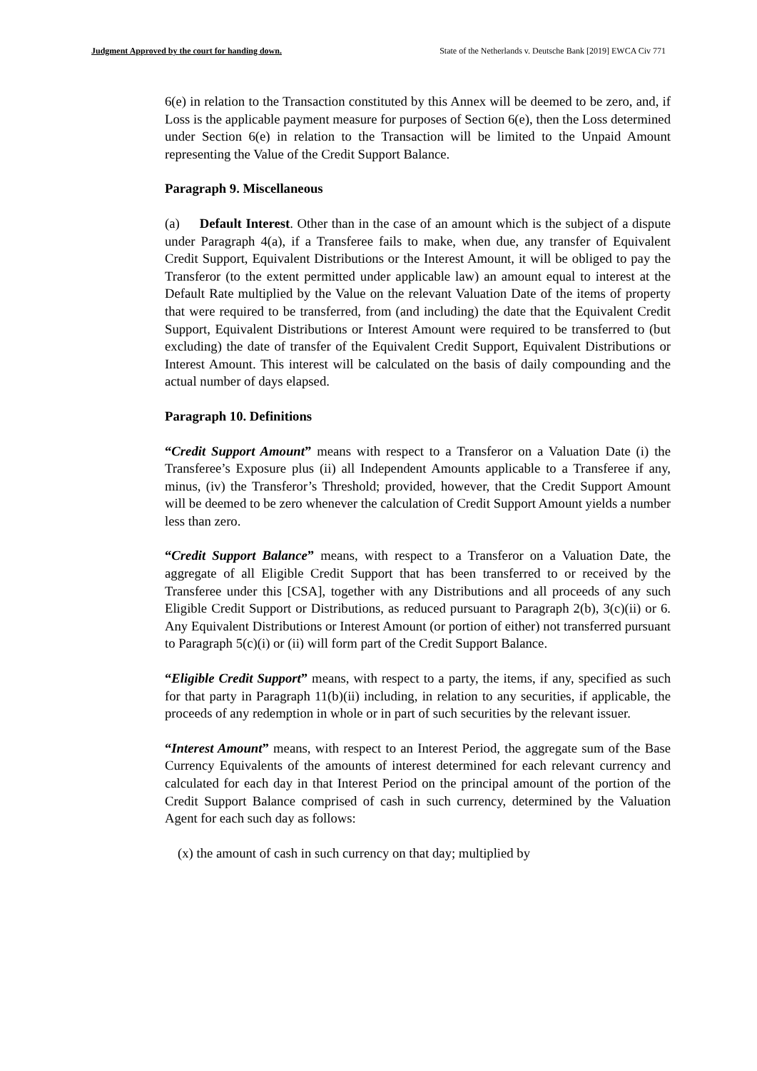Judgment Approved by the court for handing down. State of the Netherlands v. Deutsche Bank [2019] EWCA Civ 771
6(e) in relation to the Transaction constituted by this Annex will be deemed to be zero, and, if Loss is the applicable payment measure for purposes of Section 6(e), then the Loss determined under Section 6(e) in relation to the Transaction will be limited to the Unpaid Amount representing the Value of the Credit Support Balance.
Paragraph 9. Miscellaneous
(a) Default Interest. Other than in the case of an amount which is the subject of a dispute under Paragraph 4(a), if a Transferee fails to make, when due, any transfer of Equivalent Credit Support, Equivalent Distributions or the Interest Amount, it will be obliged to pay the Transferor (to the extent permitted under applicable law) an amount equal to interest at the Default Rate multiplied by the Value on the relevant Valuation Date of the items of property that were required to be transferred, from (and including) the date that the Equivalent Credit Support, Equivalent Distributions or Interest Amount were required to be transferred to (but excluding) the date of transfer of the Equivalent Credit Support, Equivalent Distributions or Interest Amount. This interest will be calculated on the basis of daily compounding and the actual number of days elapsed.
Paragraph 10. Definitions
“Credit Support Amount” means with respect to a Transferor on a Valuation Date (i) the Transferee’s Exposure plus (ii) all Independent Amounts applicable to a Transferee if any, minus, (iv) the Transferor’s Threshold; provided, however, that the Credit Support Amount will be deemed to be zero whenever the calculation of Credit Support Amount yields a number less than zero.
“Credit Support Balance” means, with respect to a Transferor on a Valuation Date, the aggregate of all Eligible Credit Support that has been transferred to or received by the Transferee under this [CSA], together with any Distributions and all proceeds of any such Eligible Credit Support or Distributions, as reduced pursuant to Paragraph 2(b), 3(c)(ii) or 6. Any Equivalent Distributions or Interest Amount (or portion of either) not transferred pursuant to Paragraph 5(c)(i) or (ii) will form part of the Credit Support Balance.
“Eligible Credit Support” means, with respect to a party, the items, if any, specified as such for that party in Paragraph 11(b)(ii) including, in relation to any securities, if applicable, the proceeds of any redemption in whole or in part of such securities by the relevant issuer.
“Interest Amount” means, with respect to an Interest Period, the aggregate sum of the Base Currency Equivalents of the amounts of interest determined for each relevant currency and calculated for each day in that Interest Period on the principal amount of the portion of the Credit Support Balance comprised of cash in such currency, determined by the Valuation Agent for each such day as follows:
(x) the amount of cash in such currency on that day; multiplied by